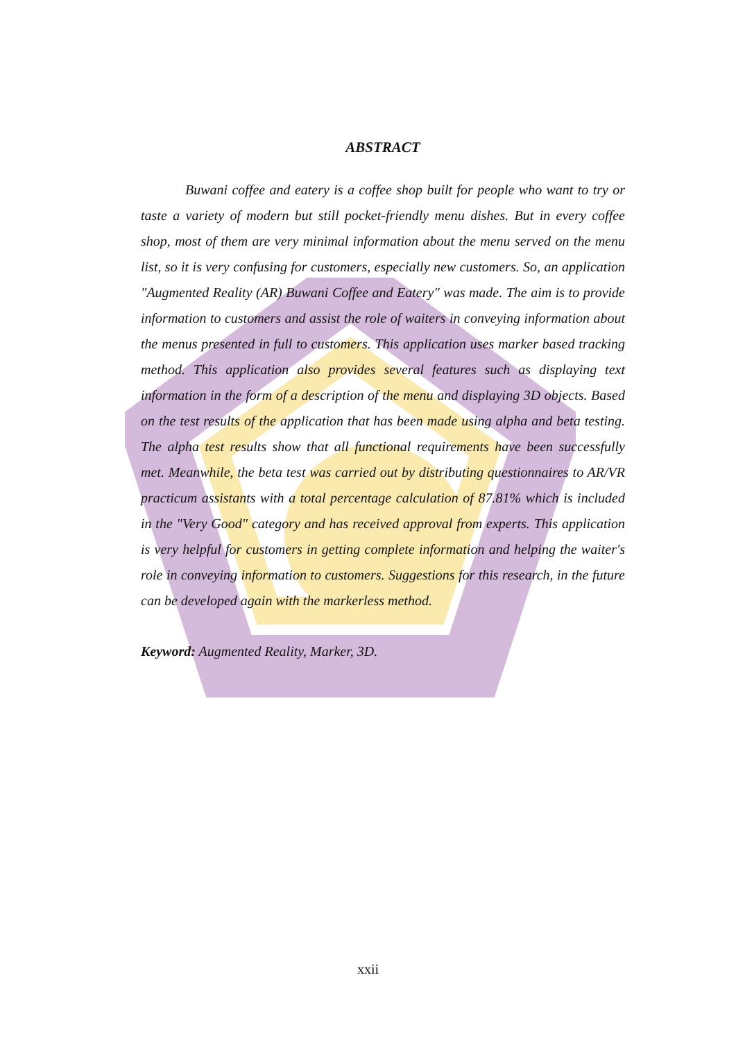ABSTRACT
Buwani coffee and eatery is a coffee shop built for people who want to try or taste a variety of modern but still pocket-friendly menu dishes. But in every coffee shop, most of them are very minimal information about the menu served on the menu list, so it is very confusing for customers, especially new customers. So, an application "Augmented Reality (AR) Buwani Coffee and Eatery" was made. The aim is to provide information to customers and assist the role of waiters in conveying information about the menus presented in full to customers. This application uses marker based tracking method. This application also provides several features such as displaying text information in the form of a description of the menu and displaying 3D objects. Based on the test results of the application that has been made using alpha and beta testing. The alpha test results show that all functional requirements have been successfully met. Meanwhile, the beta test was carried out by distributing questionnaires to AR/VR practicum assistants with a total percentage calculation of 87.81% which is included in the "Very Good" category and has received approval from experts. This application is very helpful for customers in getting complete information and helping the waiter's role in conveying information to customers. Suggestions for this research, in the future can be developed again with the markerless method.
Keyword: Augmented Reality, Marker, 3D.
xxii